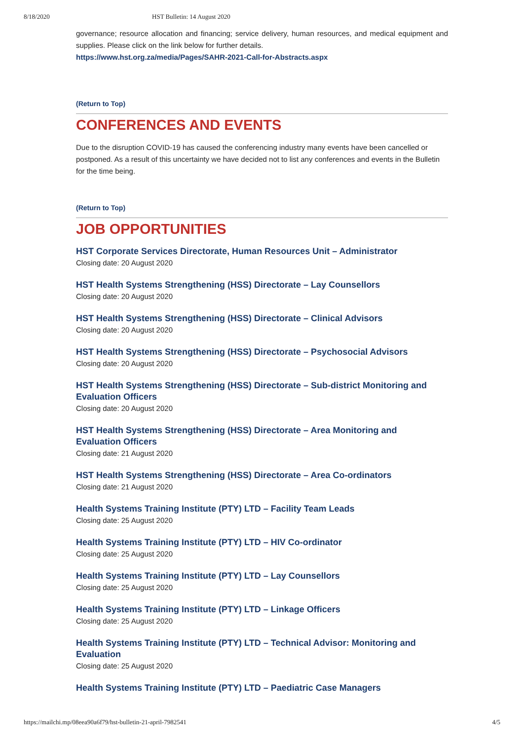8/18/2020 HST Bulletin: 14 August 2020
governance; resource allocation and financing; service delivery, human resources, and medical equipment and supplies. Please click on the link below for further details.
https://www.hst.org.za/media/Pages/SAHR-2021-Call-for-Abstracts.aspx
(Return to Top)
CONFERENCES AND EVENTS
Due to the disruption COVID-19 has caused the conferencing industry many events have been cancelled or postponed. As a result of this uncertainty we have decided not to list any conferences and events in the Bulletin for the time being.
(Return to Top)
JOB OPPORTUNITIES
HST Corporate Services Directorate, Human Resources Unit – Administrator
Closing date: 20 August 2020
HST Health Systems Strengthening (HSS) Directorate – Lay Counsellors
Closing date: 20 August 2020
HST Health Systems Strengthening (HSS) Directorate – Clinical Advisors
Closing date: 20 August 2020
HST Health Systems Strengthening (HSS) Directorate – Psychosocial Advisors
Closing date: 20 August 2020
HST Health Systems Strengthening (HSS) Directorate – Sub-district Monitoring and Evaluation Officers
Closing date: 20 August 2020
HST Health Systems Strengthening (HSS) Directorate – Area Monitoring and
Evaluation Officers
Closing date: 21 August 2020
HST Health Systems Strengthening (HSS) Directorate – Area Co-ordinators
Closing date: 21 August 2020
Health Systems Training Institute (PTY) LTD – Facility Team Leads
Closing date: 25 August 2020
Health Systems Training Institute (PTY) LTD – HIV Co-ordinator
Closing date: 25 August 2020
Health Systems Training Institute (PTY) LTD – Lay Counsellors
Closing date: 25 August 2020
Health Systems Training Institute (PTY) LTD – Linkage Officers
Closing date: 25 August 2020
Health Systems Training Institute (PTY) LTD – Technical Advisor: Monitoring and Evaluation
Closing date: 25 August 2020
Health Systems Training Institute (PTY) LTD – Paediatric Case Managers
https://mailchi.mp/08eea90a6f79/hst-bulletin-21-april-7982541 4/5